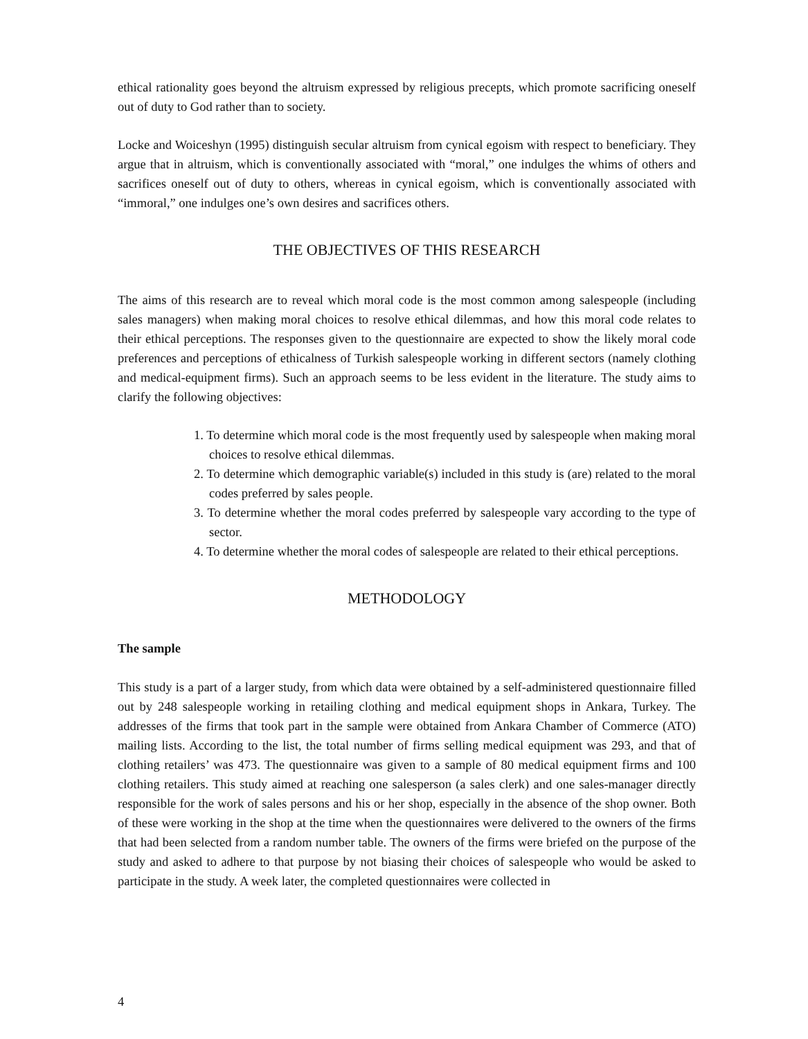ethical rationality goes beyond the altruism expressed by religious precepts, which promote sacrificing oneself out of duty to God rather than to society.
Locke and Woiceshyn (1995) distinguish secular altruism from cynical egoism with respect to beneficiary. They argue that in altruism, which is conventionally associated with “moral,” one indulges the whims of others and sacrifices oneself out of duty to others, whereas in cynical egoism, which is conventionally associated with “immoral,” one indulges one’s own desires and sacrifices others.
THE OBJECTIVES OF THIS RESEARCH
The aims of this research are to reveal which moral code is the most common among salespeople (including sales managers) when making moral choices to resolve ethical dilemmas, and how this moral code relates to their ethical perceptions. The responses given to the questionnaire are expected to show the likely moral code preferences and perceptions of ethicalness of Turkish salespeople working in different sectors (namely clothing and medical-equipment firms). Such an approach seems to be less evident in the literature. The study aims to clarify the following objectives:
1. To determine which moral code is the most frequently used by salespeople when making moral choices to resolve ethical dilemmas.
2. To determine which demographic variable(s) included in this study is (are) related to the moral codes preferred by sales people.
3. To determine whether the moral codes preferred by salespeople vary according to the type of sector.
4. To determine whether the moral codes of salespeople are related to their ethical perceptions.
METHODOLOGY
The sample
This study is a part of a larger study, from which data were obtained by a self-administered questionnaire filled out by 248 salespeople working in retailing clothing and medical equipment shops in Ankara, Turkey. The addresses of the firms that took part in the sample were obtained from Ankara Chamber of Commerce (ATO) mailing lists. According to the list, the total number of firms selling medical equipment was 293, and that of clothing retailers’ was 473. The questionnaire was given to a sample of 80 medical equipment firms and 100 clothing retailers. This study aimed at reaching one salesperson (a sales clerk) and one sales-manager directly responsible for the work of sales persons and his or her shop, especially in the absence of the shop owner. Both of these were working in the shop at the time when the questionnaires were delivered to the owners of the firms that had been selected from a random number table. The owners of the firms were briefed on the purpose of the study and asked to adhere to that purpose by not biasing their choices of salespeople who would be asked to participate in the study. A week later, the completed questionnaires were collected in
4